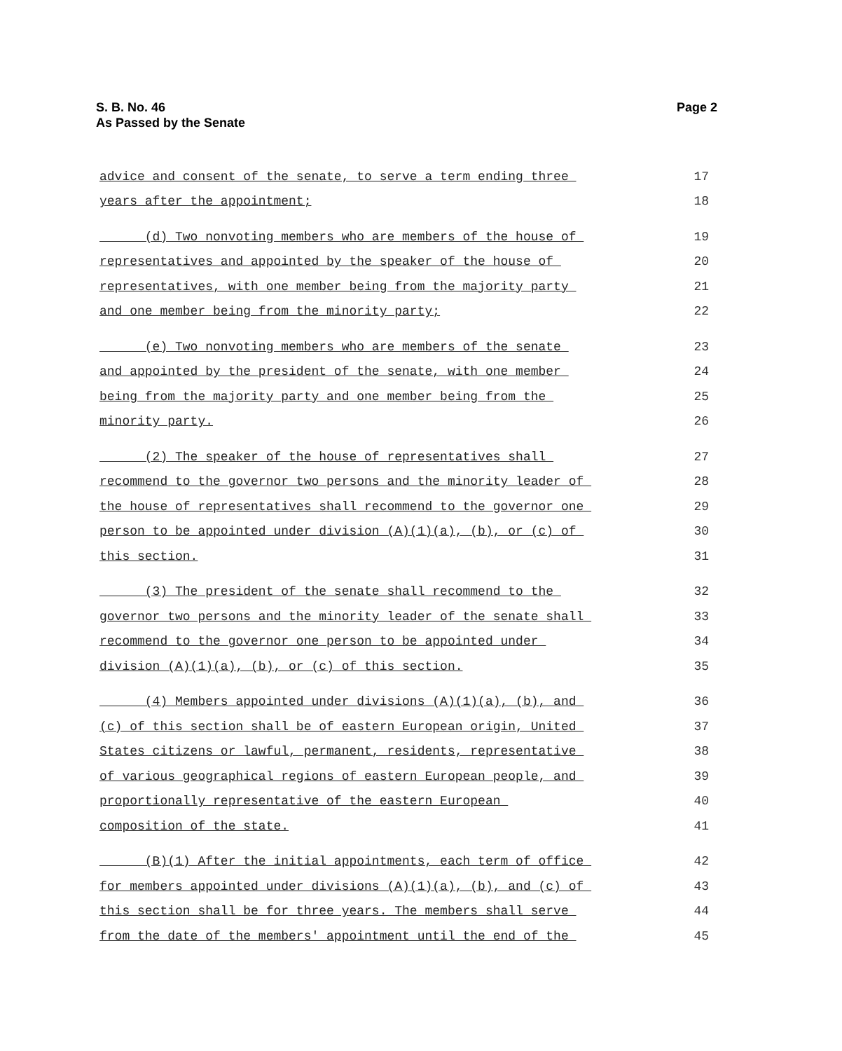S. B. No. 46
As Passed by the Senate
Page 2
advice and consent of the senate, to serve a term ending three 17
years after the appointment; 18
(d) Two nonvoting members who are members of the house of 19
representatives and appointed by the speaker of the house of 20
representatives, with one member being from the majority party 21
and one member being from the minority party; 22
(e) Two nonvoting members who are members of the senate 23
and appointed by the president of the senate, with one member 24
being from the majority party and one member being from the 25
minority party. 26
(2) The speaker of the house of representatives shall 27
recommend to the governor two persons and the minority leader of 28
the house of representatives shall recommend to the governor one 29
person to be appointed under division (A)(1)(a), (b), or (c) of 30
this section. 31
(3) The president of the senate shall recommend to the 32
governor two persons and the minority leader of the senate shall 33
recommend to the governor one person to be appointed under 34
division (A)(1)(a), (b), or (c) of this section. 35
(4) Members appointed under divisions (A)(1)(a), (b), and 36
(c) of this section shall be of eastern European origin, United 37
States citizens or lawful, permanent, residents, representative 38
of various geographical regions of eastern European people, and 39
proportionally representative of the eastern European 40
composition of the state. 41
(B)(1) After the initial appointments, each term of office 42
for members appointed under divisions (A)(1)(a), (b), and (c) of 43
this section shall be for three years. The members shall serve 44
from the date of the members' appointment until the end of the 45